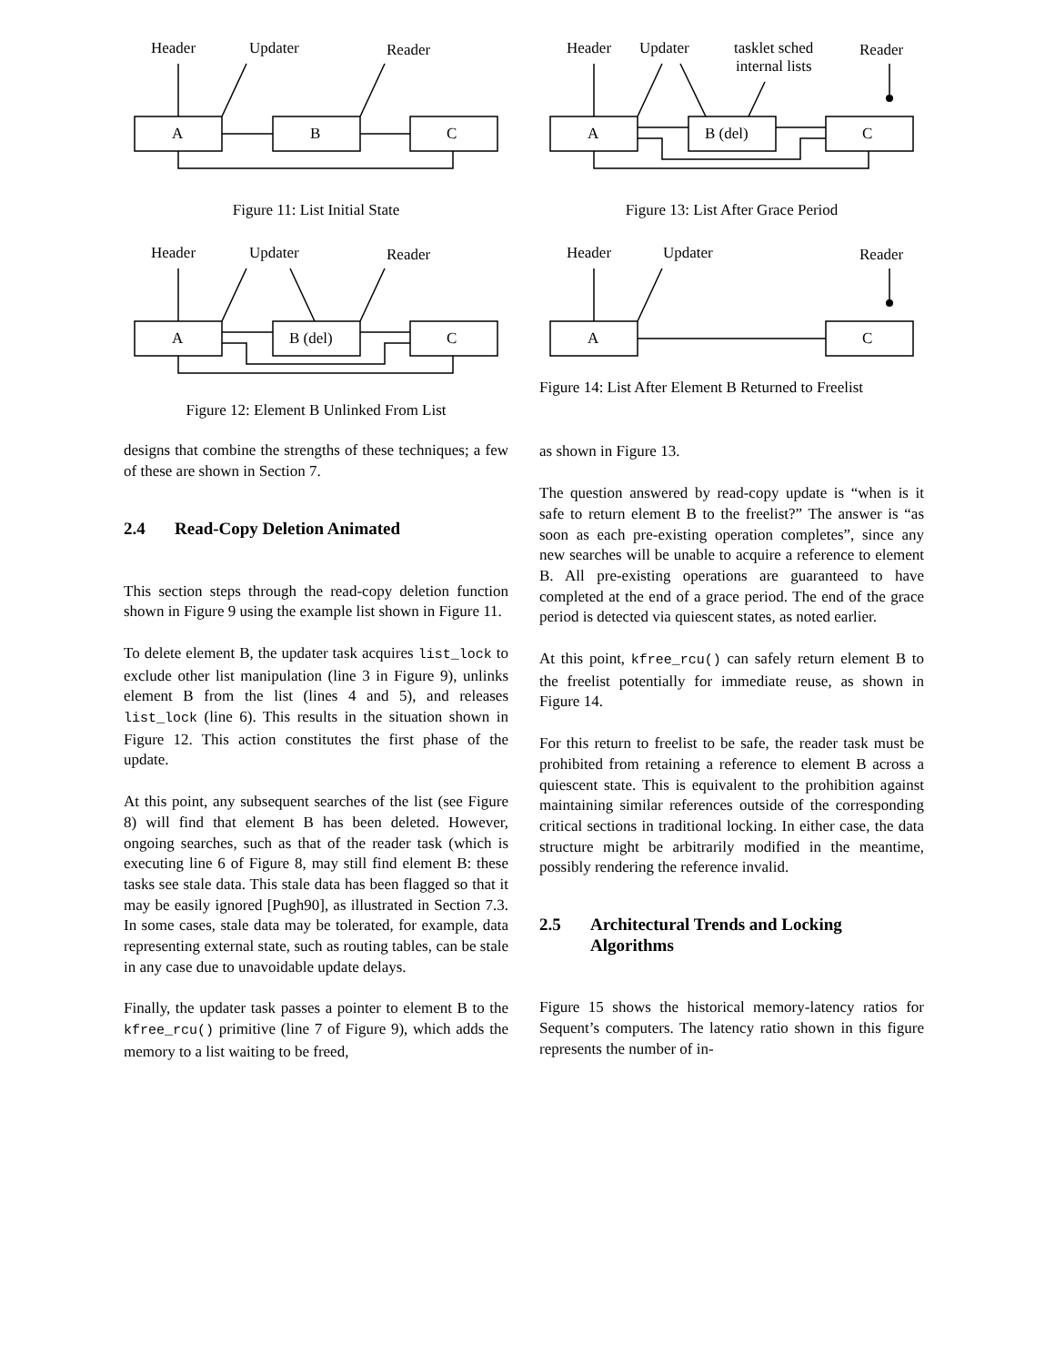Header
Updater
Reader
A
B
C
Figure 11: List Initial State
Header
Updater
Reader
A
B (del)
C
Figure 12: Element B Unlinked From List
designs that combine the strengths of these techniques; a few of these are shown in Section 7.
2.4 Read-Copy Deletion Animated
This section steps through the read-copy deletion function shown in Figure 9 using the example list shown in Figure 11.
To delete element B, the updater task acquires list_lock to exclude other list manipulation (line 3 in Figure 9), unlinks element B from the list (lines 4 and 5), and releases list_lock (line 6). This results in the situation shown in Figure 12. This action constitutes the first phase of the update.
At this point, any subsequent searches of the list (see Figure 8) will find that element B has been deleted. However, ongoing searches, such as that of the reader task (which is executing line 6 of Figure 8, may still find element B: these tasks see stale data. This stale data has been flagged so that it may be easily ignored [Pugh90], as illustrated in Section 7.3. In some cases, stale data may be tolerated, for example, data representing external state, such as routing tables, can be stale in any case due to unavoidable update delays.
Finally, the updater task passes a pointer to element B to the kfree_rcu() primitive (line 7 of Figure 9), which adds the memory to a list waiting to be freed,
Header
Updater
tasklet sched
internal lists
Reader
A
B (del)
C
Figure 13: List After Grace Period
Header
Updater
Reader
A
C
Figure 14: List After Element B Returned to Freelist
as shown in Figure 13.
The question answered by read-copy update is “when is it safe to return element B to the freelist?” The answer is “as soon as each pre-existing operation completes”, since any new searches will be unable to acquire a reference to element B. All pre-existing operations are guaranteed to have completed at the end of a grace period. The end of the grace period is detected via quiescent states, as noted earlier.
At this point, kfree_rcu() can safely return element B to the freelist potentially for immediate reuse, as shown in Figure 14.
For this return to freelist to be safe, the reader task must be prohibited from retaining a reference to element B across a quiescent state. This is equivalent to the prohibition against maintaining similar references outside of the corresponding critical sections in traditional locking. In either case, the data structure might be arbitrarily modified in the meantime, possibly rendering the reference invalid.
2.5 Architectural Trends and Locking Algorithms
Figure 15 shows the historical memory-latency ratios for Sequent’s computers. The latency ratio shown in this figure represents the number of in-